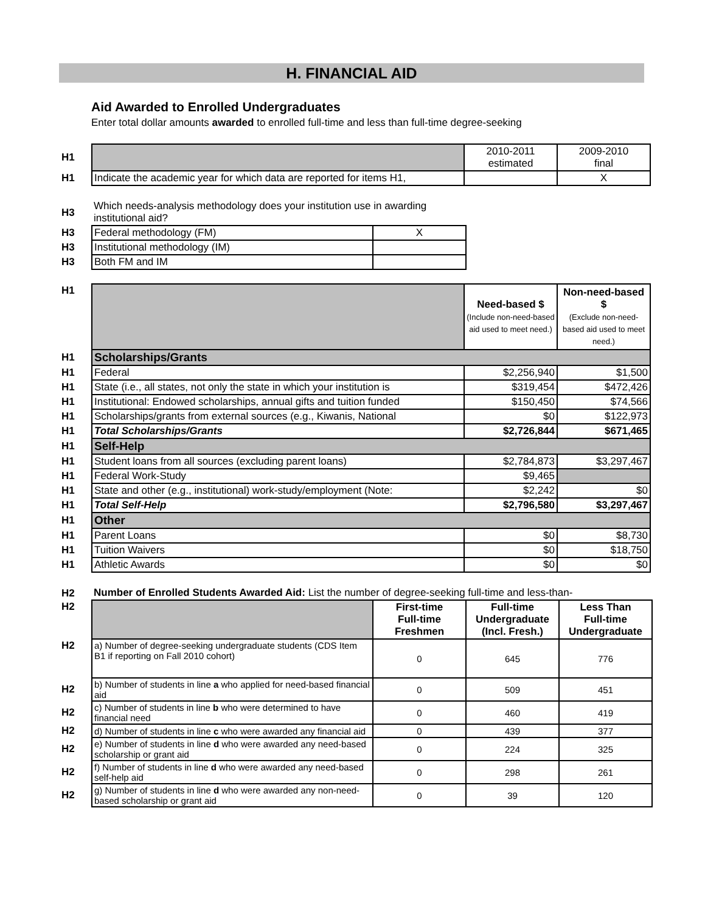H. FINANCIAL AID
Aid Awarded to Enrolled Undergraduates
Enter total dollar amounts awarded to enrolled full-time and less than full-time degree-seeking
| H1 | | 2010-2011 estimated | 2009-2010 final |
| H1 | Indicate the academic year for which data are reported for items H1, | | X |
| H3 | Which needs-analysis methodology does your institution use in awarding institutional aid? | |
| H3 | Federal methodology (FM) | X |
| H3 | Institutional methodology (IM) | |
| H3 | Both FM and IM | |
| H1 | | Need-based $ (Include non-need-based aid used to meet need.) | Non-need-based $ (Exclude non-need-based aid used to meet need.) |
| H1 | Scholarships/Grants | | |
| H1 | Federal | $2,256,940 | $1,500 |
| H1 | State (i.e., all states, not only the state in which your institution is | $319,454 | $472,426 |
| H1 | Institutional: Endowed scholarships, annual gifts and tuition funded | $150,450 | $74,566 |
| H1 | Scholarships/grants from external sources (e.g., Kiwanis, National | $0 | $122,973 |
| H1 | Total Scholarships/Grants | $2,726,844 | $671,465 |
| H1 | Self-Help | | |
| H1 | Student loans from all sources (excluding parent loans) | $2,784,873 | $3,297,467 |
| H1 | Federal Work-Study | $9,465 | |
| H1 | State and other (e.g., institutional) work-study/employment (Note: | $2,242 | $0 |
| H1 | Total Self-Help | $2,796,580 | $3,297,467 |
| H1 | Other | | |
| H1 | Parent Loans | $0 | $8,730 |
| H1 | Tuition Waivers | $0 | $18,750 |
| H1 | Athletic Awards | $0 | $0 |
| H2 | Number of Enrolled Students Awarded Aid: List the number of degree-seeking full-time and less-than- | | | |
| H2 | | First-time Full-time Freshmen | Full-time Undergraduate (Incl. Fresh.) | Less Than Full-time Undergraduate |
| H2 | a) Number of degree-seeking undergraduate students (CDS Item B1 if reporting on Fall 2010 cohort) | 0 | 645 | 776 |
| H2 | b) Number of students in line a who applied for need-based financial aid | 0 | 509 | 451 |
| H2 | c) Number of students in line b who were determined to have financial need | 0 | 460 | 419 |
| H2 | d) Number of students in line c who were awarded any financial aid | 0 | 439 | 377 |
| H2 | e) Number of students in line d who were awarded any need-based scholarship or grant aid | 0 | 224 | 325 |
| H2 | f) Number of students in line d who were awarded any need-based self-help aid | 0 | 298 | 261 |
| H2 | g) Number of students in line d who were awarded any non-need-based scholarship or grant aid | 0 | 39 | 120 |